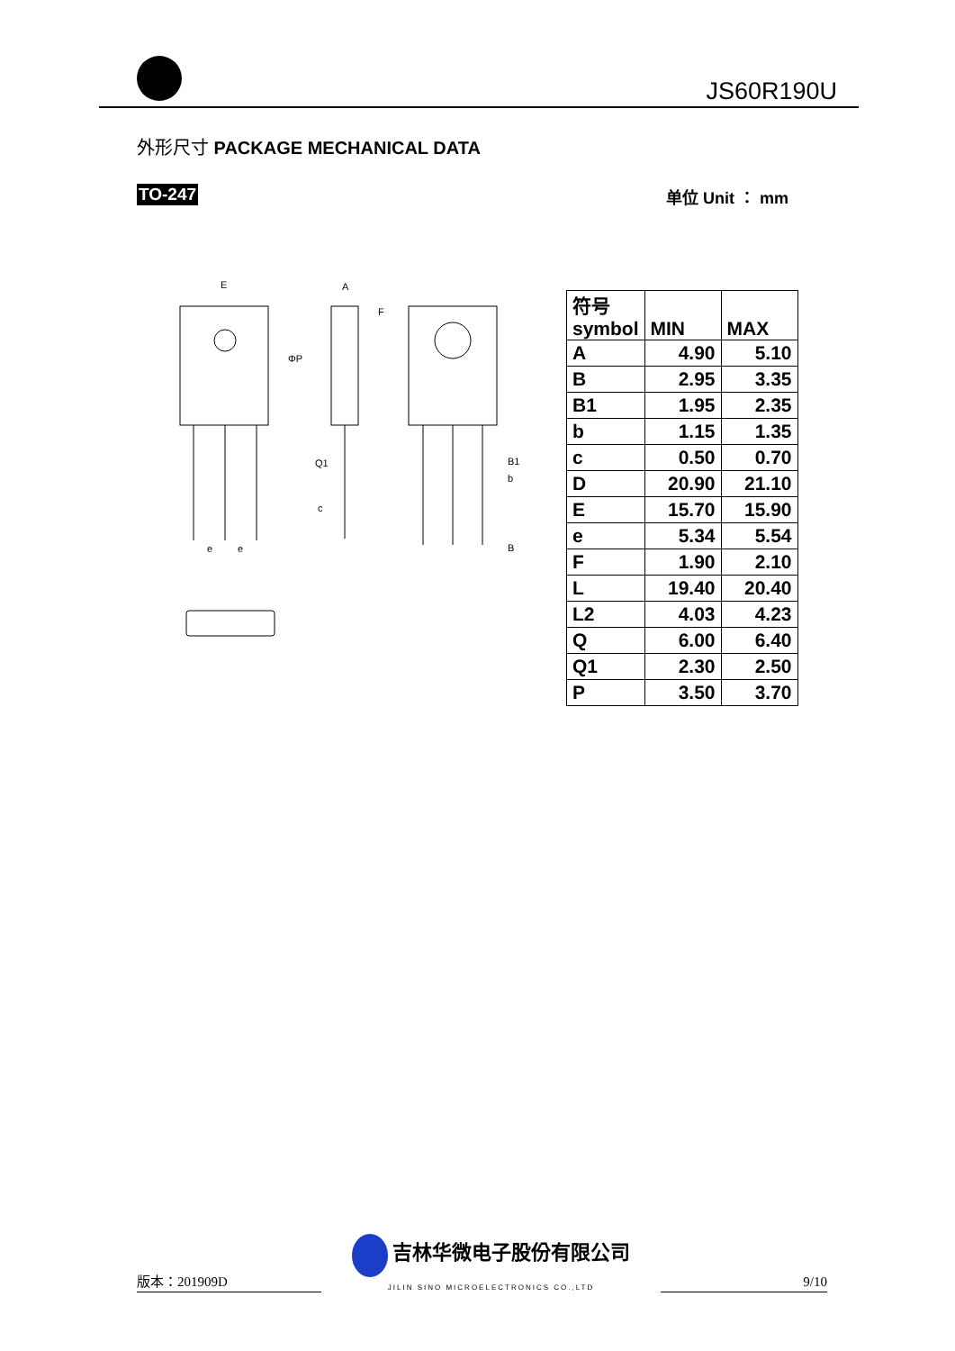JS60R190U
外形尺寸 PACKAGE MECHANICAL DATA
TO-247 单位 Unit ： mm
E
A
F
ΦP
Q1
B1
b
c
B
e
e
| 符号 symbol | MIN | MAX |
| --- | --- | --- |
| A | 4.90 | 5.10 |
| B | 2.95 | 3.35 |
| B1 | 1.95 | 2.35 |
| b | 1.15 | 1.35 |
| c | 0.50 | 0.70 |
| D | 20.90 | 21.10 |
| E | 15.70 | 15.90 |
| e | 5.34 | 5.54 |
| F | 1.90 | 2.10 |
| L | 19.40 | 20.40 |
| L2 | 4.03 | 4.23 |
| Q | 6.00 | 6.40 |
| Q1 | 2.30 | 2.50 |
| P | 3.50 | 3.70 |
版本：201909D 吉林华微电子股份有限公司
JILIN SINO MICROELECTRONICS CO.,LTD 9/10